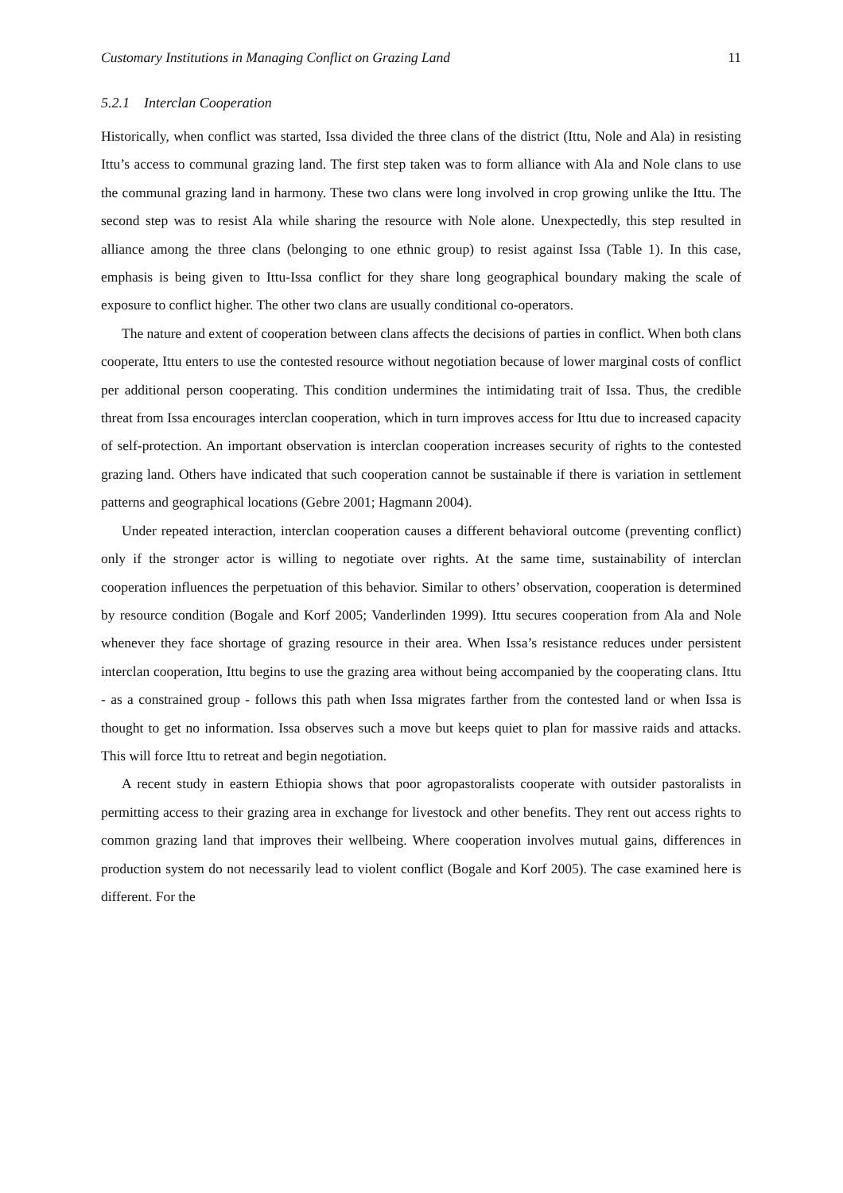Customary Institutions in Managing Conflict on Grazing Land 11
5.2.1 Interclan Cooperation
Historically, when conflict was started, Issa divided the three clans of the district (Ittu, Nole and Ala) in resisting Ittu’s access to communal grazing land. The first step taken was to form alliance with Ala and Nole clans to use the communal grazing land in harmony. These two clans were long involved in crop growing unlike the Ittu. The second step was to resist Ala while sharing the resource with Nole alone. Unexpectedly, this step resulted in alliance among the three clans (belonging to one ethnic group) to resist against Issa (Table 1). In this case, emphasis is being given to Ittu-Issa conflict for they share long geographical boundary making the scale of exposure to conflict higher. The other two clans are usually conditional co-operators.
The nature and extent of cooperation between clans affects the decisions of parties in conflict. When both clans cooperate, Ittu enters to use the contested resource without negotiation because of lower marginal costs of conflict per additional person cooperating. This condition undermines the intimidating trait of Issa. Thus, the credible threat from Issa encourages interclan cooperation, which in turn improves access for Ittu due to increased capacity of self-protection. An important observation is interclan cooperation increases security of rights to the contested grazing land. Others have indicated that such cooperation cannot be sustainable if there is variation in settlement patterns and geographical locations (Gebre 2001; Hagmann 2004).
Under repeated interaction, interclan cooperation causes a different behavioral outcome (preventing conflict) only if the stronger actor is willing to negotiate over rights. At the same time, sustainability of interclan cooperation influences the perpetuation of this behavior. Similar to others’ observation, cooperation is determined by resource condition (Bogale and Korf 2005; Vanderlinden 1999). Ittu secures cooperation from Ala and Nole whenever they face shortage of grazing resource in their area. When Issa’s resistance reduces under persistent interclan cooperation, Ittu begins to use the grazing area without being accompanied by the cooperating clans. Ittu - as a constrained group - follows this path when Issa migrates farther from the contested land or when Issa is thought to get no information. Issa observes such a move but keeps quiet to plan for massive raids and attacks. This will force Ittu to retreat and begin negotiation.
A recent study in eastern Ethiopia shows that poor agropastoralists cooperate with outsider pastoralists in permitting access to their grazing area in exchange for livestock and other benefits. They rent out access rights to common grazing land that improves their wellbeing. Where cooperation involves mutual gains, differences in production system do not necessarily lead to violent conflict (Bogale and Korf 2005). The case examined here is different. For the